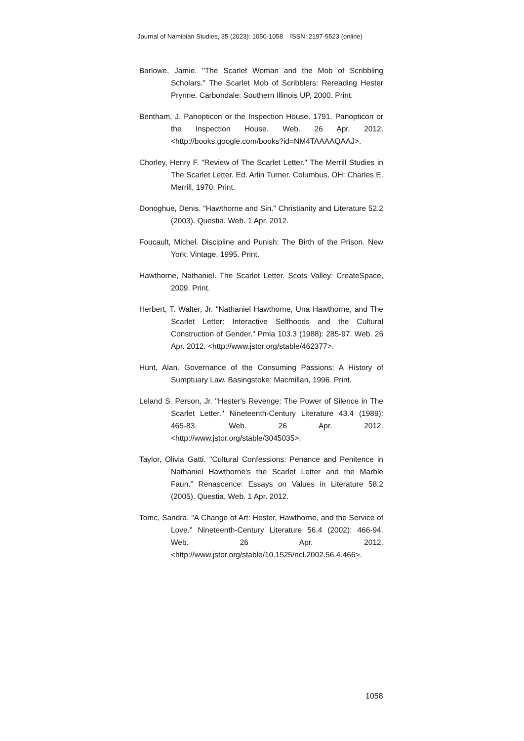Journal of Namibian Studies, 35 (2023): 1050-1058 ISSN: 2197-5523 (online)
Barlowe, Jamie. "The Scarlet Woman and the Mob of Scribbling Scholars." The Scarlet Mob of Scribblers: Rereading Hester Prynne. Carbondale: Southern Illinois UP, 2000. Print.
Bentham, J. Panopticon or the Inspection House. 1791. Panopticon or the Inspection House. Web. 26 Apr. 2012. <http://books.google.com/books?id=NM4TAAAAQAAJ>.
Chorley, Henry F. "Review of The Scarlet Letter." The Merrill Studies in The Scarlet Letter. Ed. Arlin Turner. Columbus, OH: Charles E. Merrill, 1970. Print.
Donoghue, Denis. "Hawthorne and Sin." Christianity and Literature 52.2 (2003). Questia. Web. 1 Apr. 2012.
Foucault, Michel. Discipline and Punish: The Birth of the Prison. New York: Vintage, 1995. Print.
Hawthorne, Nathaniel. The Scarlet Letter. Scots Valley: CreateSpace, 2009. Print.
Herbert, T. Walter, Jr. "Nathaniel Hawthorne, Una Hawthorne, and The Scarlet Letter: Interactive Selfhoods and the Cultural Construction of Gender." Pmla 103.3 (1988): 285-97. Web. 26 Apr. 2012. <http://www.jstor.org/stable/462377>.
Hunt, Alan. Governance of the Consuming Passions: A History of Sumptuary Law. Basingstoke: Macmillan, 1996. Print.
Leland S. Person, Jr. "Hester's Revenge: The Power of Silence in The Scarlet Letter." Nineteenth-Century Literature 43.4 (1989): 465-83. Web. 26 Apr. 2012. <http://www.jstor.org/stable/3045035>.
Taylor, Olivia Gatti. "Cultural Confessions: Penance and Penitence in Nathaniel Hawthorne's the Scarlet Letter and the Marble Faun." Renascence: Essays on Values in Literature 58.2 (2005). Questia. Web. 1 Apr. 2012.
Tomc, Sandra. "A Change of Art: Hester, Hawthorne, and the Service of Love." Nineteenth-Century Literature 56.4 (2002): 466-94. Web. 26 Apr. 2012. <http://www.jstor.org/stable/10.1525/ncl.2002.56.4.466>.
1058